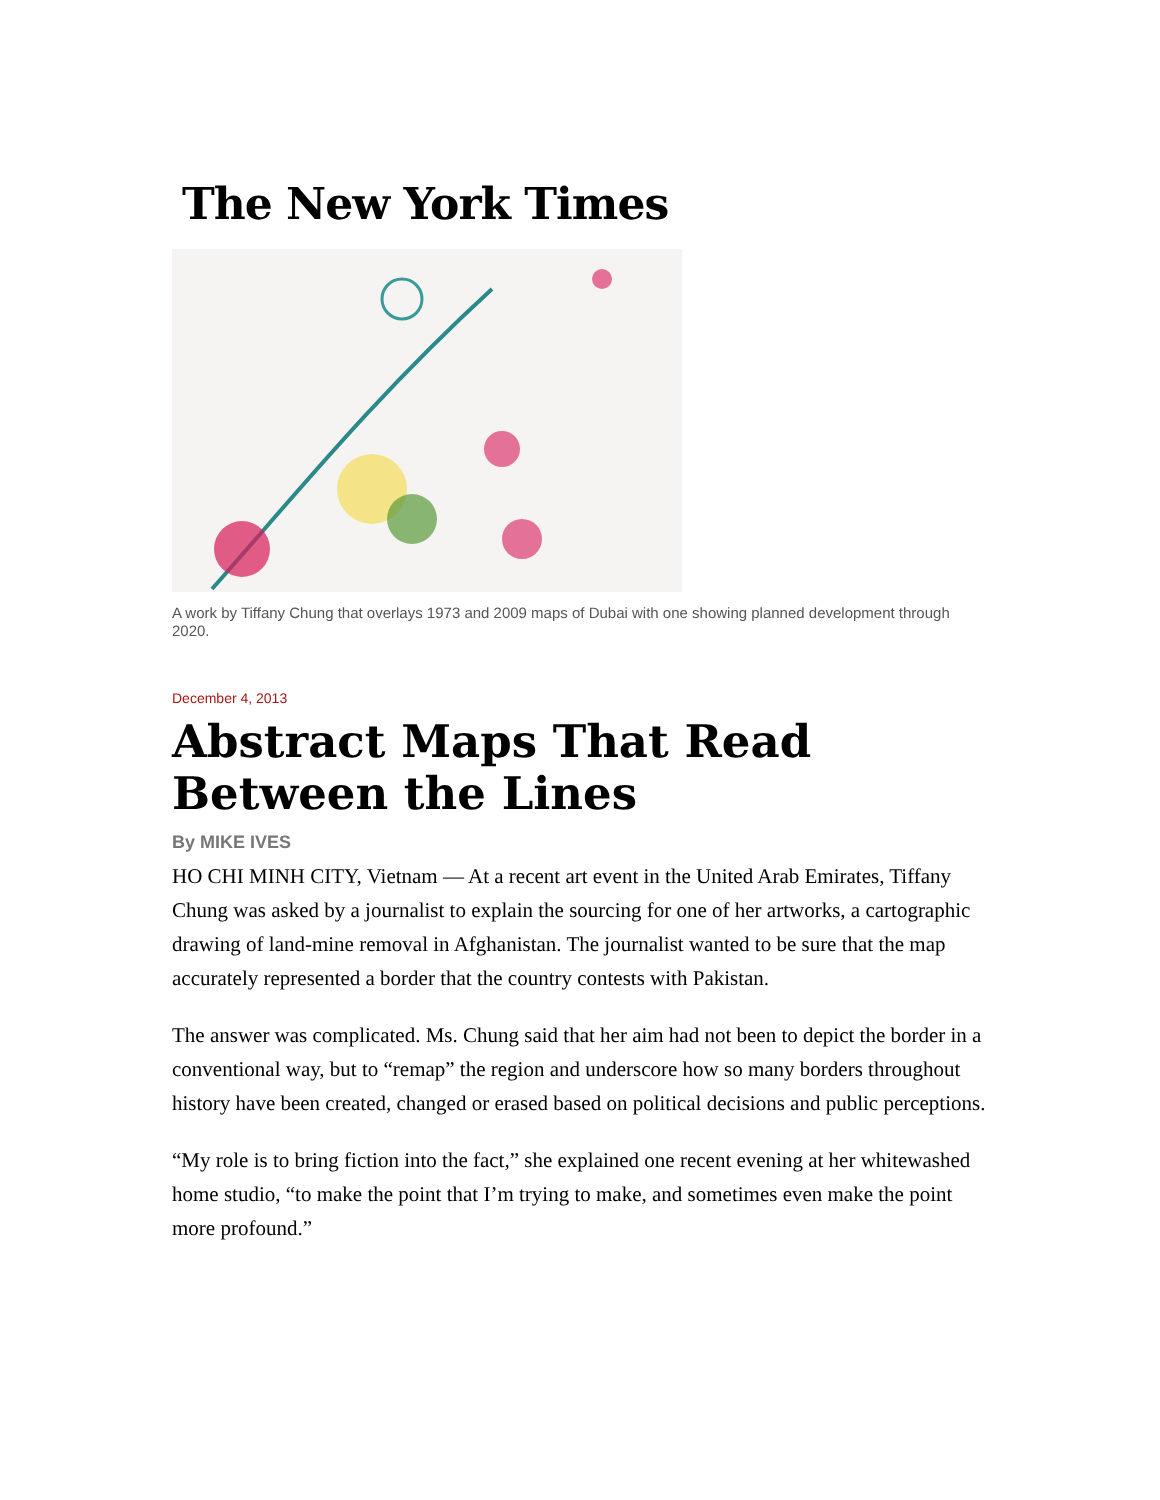The New York Times
A work by Tiffany Chung that overlays 1973 and 2009 maps of Dubai with one showing planned development through 2020.
December 4, 2013
Abstract Maps That Read Between the Lines
By MIKE IVES
HO CHI MINH CITY, Vietnam — At a recent art event in the United Arab Emirates, Tiffany Chung was asked by a journalist to explain the sourcing for one of her artworks, a cartographic drawing of land-mine removal in Afghanistan. The journalist wanted to be sure that the map accurately represented a border that the country contests with Pakistan.
The answer was complicated. Ms. Chung said that her aim had not been to depict the border in a conventional way, but to “remap” the region and underscore how so many borders throughout history have been created, changed or erased based on political decisions and public perceptions.
“My role is to bring fiction into the fact,” she explained one recent evening at her whitewashed home studio, “to make the point that I’m trying to make, and sometimes even make the point more profound.”